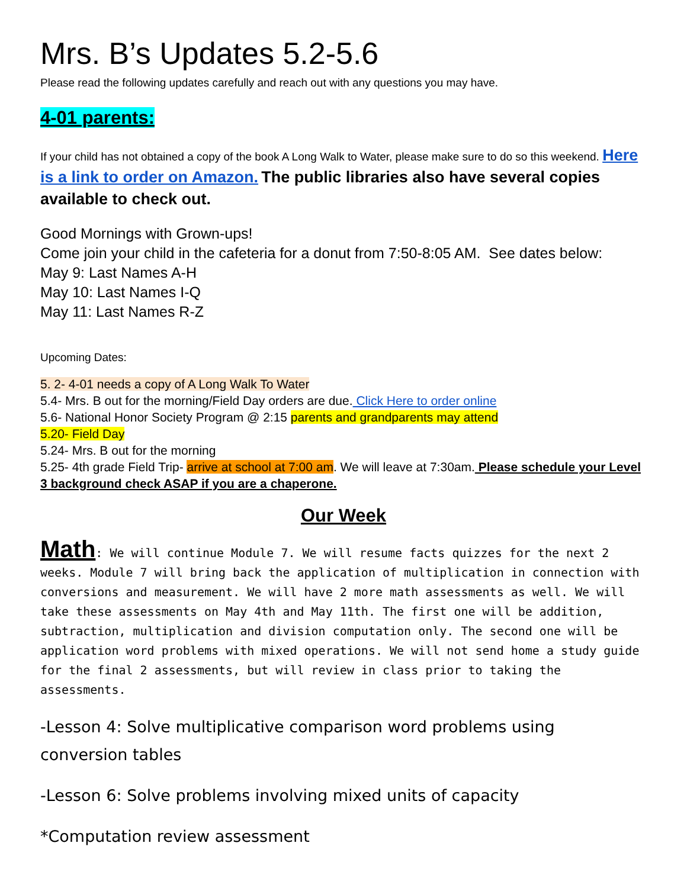Mrs. B’s Updates 5.2-5.6
Please read the following updates carefully and reach out with any questions you may have.
4-01 parents:
If your child has not obtained a copy of the book A Long Walk to Water, please make sure to do so this weekend. Here is a link to order on Amazon. The public libraries also have several copies available to check out.
Good Mornings with Grown-ups!
Come join your child in the cafeteria for a donut from 7:50-8:05 AM. See dates below:
May 9: Last Names A-H
May 10: Last Names I-Q
May 11: Last Names R-Z
Upcoming Dates:
5. 2- 4-01 needs a copy of A Long Walk To Water
5.4- Mrs. B out for the morning/Field Day orders are due. Click Here to order online
5.6- National Honor Society Program @ 2:15 parents and grandparents may attend
5.20- Field Day
5.24- Mrs. B out for the morning
5.25- 4th grade Field Trip- arrive at school at 7:00 am. We will leave at 7:30am. Please schedule your Level 3 background check ASAP if you are a chaperone.
Our Week
Math: We will continue Module 7. We will resume facts quizzes for the next 2 weeks. Module 7 will bring back the application of multiplication in connection with conversions and measurement. We will have 2 more math assessments as well. We will take these assessments on May 4th and May 11th. The first one will be addition, subtraction, multiplication and division computation only. The second one will be application word problems with mixed operations. We will not send home a study guide for the final 2 assessments, but will review in class prior to taking the assessments.
-Lesson 4: Solve multiplicative comparison word problems using conversion tables
-Lesson 6: Solve problems involving mixed units of capacity
*Computation review assessment